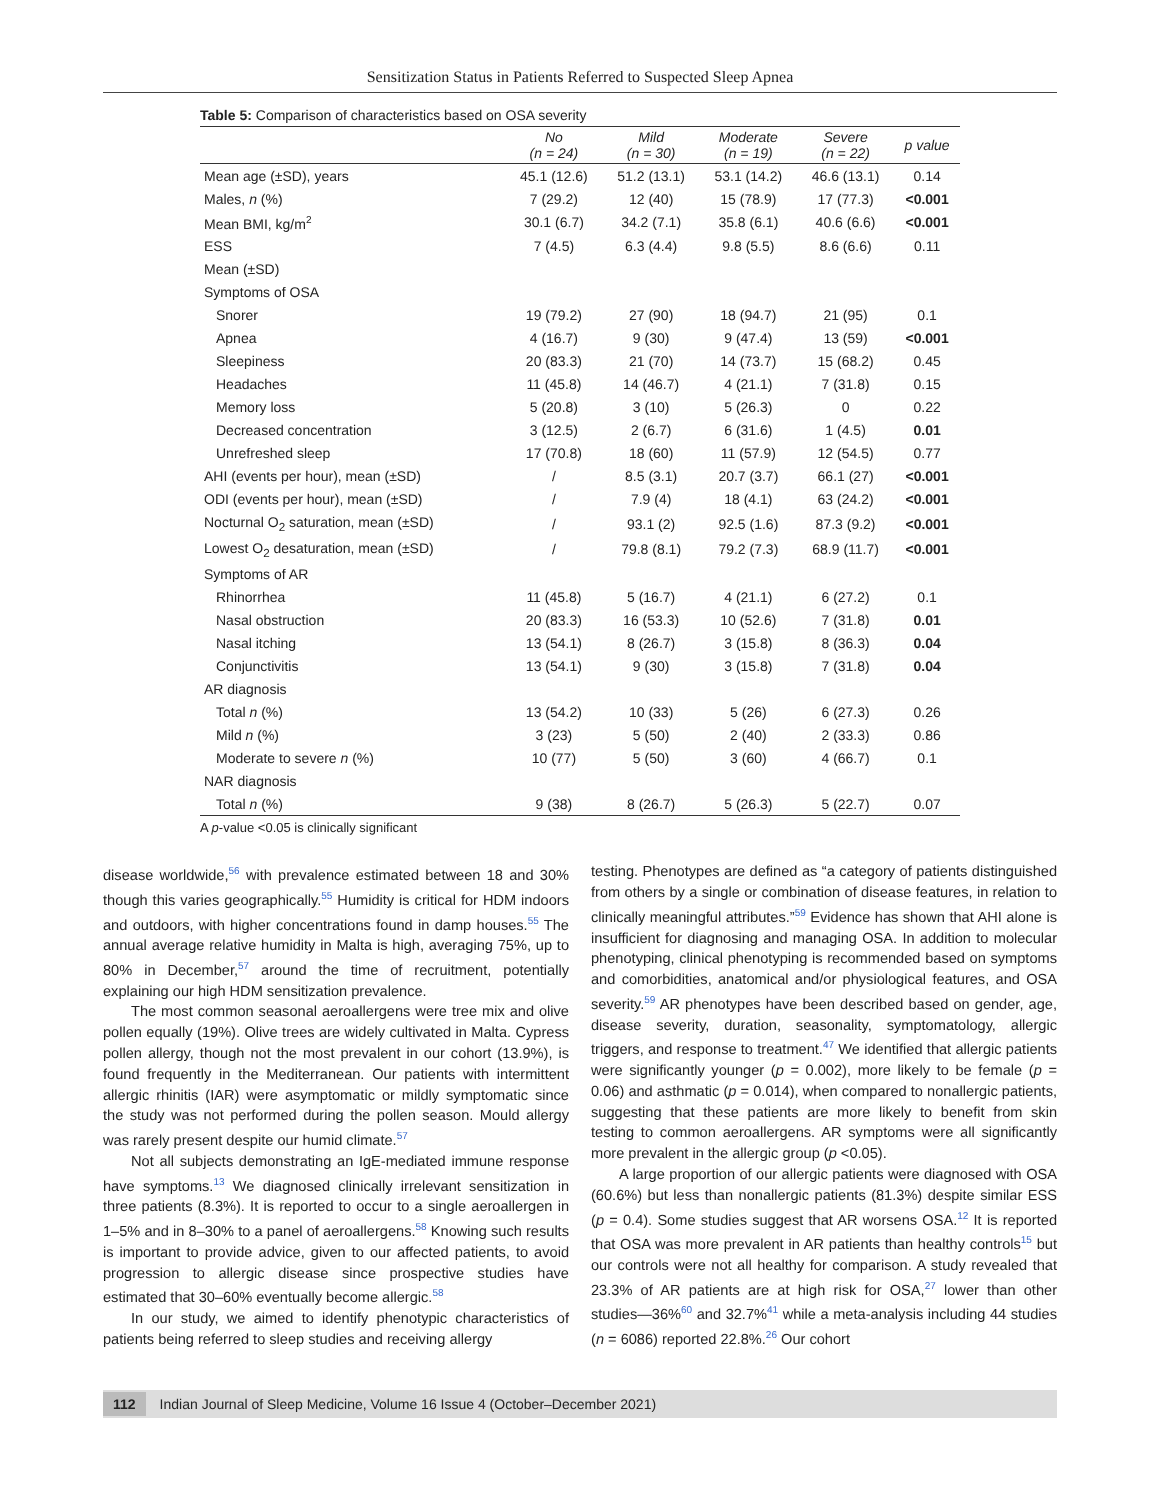Sensitization Status in Patients Referred to Suspected Sleep Apnea
Table 5: Comparison of characteristics based on OSA severity
| | No (n = 24) | Mild (n = 30) | Moderate (n = 19) | Severe (n = 22) | p value |
| --- | --- | --- | --- | --- | --- |
| Mean age (±SD), years | 45.1 (12.6) | 51.2 (13.1) | 53.1 (14.2) | 46.6 (13.1) | 0.14 |
| Males, n (%) | 7 (29.2) | 12 (40) | 15 (78.9) | 17 (77.3) | <0.001 |
| Mean BMI, kg/m<sup>2</sup> | 30.1 (6.7) | 34.2 (7.1) | 35.8 (6.1) | 40.6 (6.6) | <0.001 |
| ESS | 7 (4.5) | 6.3 (4.4) | 9.8 (5.5) | 8.6 (6.6) | 0.11 |
| Mean (±SD) | | | | | |
| Symptoms of OSA | | | | | |
| Snorer | 19 (79.2) | 27 (90) | 18 (94.7) | 21 (95) | 0.1 |
| Apnea | 4 (16.7) | 9 (30) | 9 (47.4) | 13 (59) | <0.001 |
| Sleepiness | 20 (83.3) | 21 (70) | 14 (73.7) | 15 (68.2) | 0.45 |
| Headaches | 11 (45.8) | 14 (46.7) | 4 (21.1) | 7 (31.8) | 0.15 |
| Memory loss | 5 (20.8) | 3 (10) | 5 (26.3) | 0 | 0.22 |
| Decreased concentration | 3 (12.5) | 2 (6.7) | 6 (31.6) | 1 (4.5) | 0.01 |
| Unrefreshed sleep | 17 (70.8) | 18 (60) | 11 (57.9) | 12 (54.5) | 0.77 |
| AHI (events per hour), mean (±SD) | / | 8.5 (3.1) | 20.7 (3.7) | 66.1 (27) | <0.001 |
| ODI (events per hour), mean (±SD) | / | 7.9 (4) | 18 (4.1) | 63 (24.2) | <0.001 |
| Nocturnal O<sub>2</sub> saturation, mean (±SD) | / | 93.1 (2) | 92.5 (1.6) | 87.3 (9.2) | <0.001 |
| Lowest O<sub>2</sub> desaturation, mean (±SD) | / | 79.8 (8.1) | 79.2 (7.3) | 68.9 (11.7) | <0.001 |
| Symptoms of AR | | | | | |
| Rhinorrhea | 11 (45.8) | 5 (16.7) | 4 (21.1) | 6 (27.2) | 0.1 |
| Nasal obstruction | 20 (83.3) | 16 (53.3) | 10 (52.6) | 7 (31.8) | 0.01 |
| Nasal itching | 13 (54.1) | 8 (26.7) | 3 (15.8) | 8 (36.3) | 0.04 |
| Conjunctivitis | 13 (54.1) | 9 (30) | 3 (15.8) | 7 (31.8) | 0.04 |
| AR diagnosis | | | | | |
| Total n (%) | 13 (54.2) | 10 (33) | 5 (26) | 6 (27.3) | 0.26 |
| Mild n (%) | 3 (23) | 5 (50) | 2 (40) | 2 (33.3) | 0.86 |
| Moderate to severe n (%) | 10 (77) | 5 (50) | 3 (60) | 4 (66.7) | 0.1 |
| NAR diagnosis | | | | | |
| Total n (%) | 9 (38) | 8 (26.7) | 5 (26.3) | 5 (22.7) | 0.07 |
A p-value <0.05 is clinically significant
disease worldwide,<sup>56</sup> with prevalence estimated between 18 and 30% though this varies geographically.<sup>55</sup> Humidity is critical for HDM indoors and outdoors, with higher concentrations found in damp houses.<sup>55</sup> The annual average relative humidity in Malta is high, averaging 75%, up to 80% in December,<sup>57</sup> around the time of recruitment, potentially explaining our high HDM sensitization prevalence.
The most common seasonal aeroallergens were tree mix and olive pollen equally (19%). Olive trees are widely cultivated in Malta. Cypress pollen allergy, though not the most prevalent in our cohort (13.9%), is found frequently in the Mediterranean. Our patients with intermittent allergic rhinitis (IAR) were asymptomatic or mildly symptomatic since the study was not performed during the pollen season. Mould allergy was rarely present despite our humid climate.<sup>57</sup>
Not all subjects demonstrating an IgE-mediated immune response have symptoms.<sup>13</sup> We diagnosed clinically irrelevant sensitization in three patients (8.3%). It is reported to occur to a single aeroallergen in 1–5% and in 8–30% to a panel of aeroallergens.<sup>58</sup> Knowing such results is important to provide advice, given to our affected patients, to avoid progression to allergic disease since prospective studies have estimated that 30–60% eventually become allergic.<sup>58</sup>
In our study, we aimed to identify phenotypic characteristics of patients being referred to sleep studies and receiving allergy
testing. Phenotypes are defined as “a category of patients distinguished from others by a single or combination of disease features, in relation to clinically meaningful attributes.”<sup>59</sup> Evidence has shown that AHI alone is insufficient for diagnosing and managing OSA. In addition to molecular phenotyping, clinical phenotyping is recommended based on symptoms and comorbidities, anatomical and/or physiological features, and OSA severity.<sup>59</sup> AR phenotypes have been described based on gender, age, disease severity, duration, seasonality, symptomatology, allergic triggers, and response to treatment.<sup>47</sup> We identified that allergic patients were significantly younger (p = 0.002), more likely to be female (p = 0.06) and asthmatic (p = 0.014), when compared to nonallergic patients, suggesting that these patients are more likely to benefit from skin testing to common aeroallergens. AR symptoms were all significantly more prevalent in the allergic group (p <0.05).
A large proportion of our allergic patients were diagnosed with OSA (60.6%) but less than nonallergic patients (81.3%) despite similar ESS (p = 0.4). Some studies suggest that AR worsens OSA.<sup>12</sup> It is reported that OSA was more prevalent in AR patients than healthy controls<sup>15</sup> but our controls were not all healthy for comparison. A study revealed that 23.3% of AR patients are at high risk for OSA,<sup>27</sup> lower than other studies—36%<sup>60</sup> and 32.7%<sup>41</sup> while a meta-analysis including 44 studies (n = 6086) reported 22.8%.<sup>26</sup> Our cohort
112 Indian Journal of Sleep Medicine, Volume 16 Issue 4 (October–December 2021)